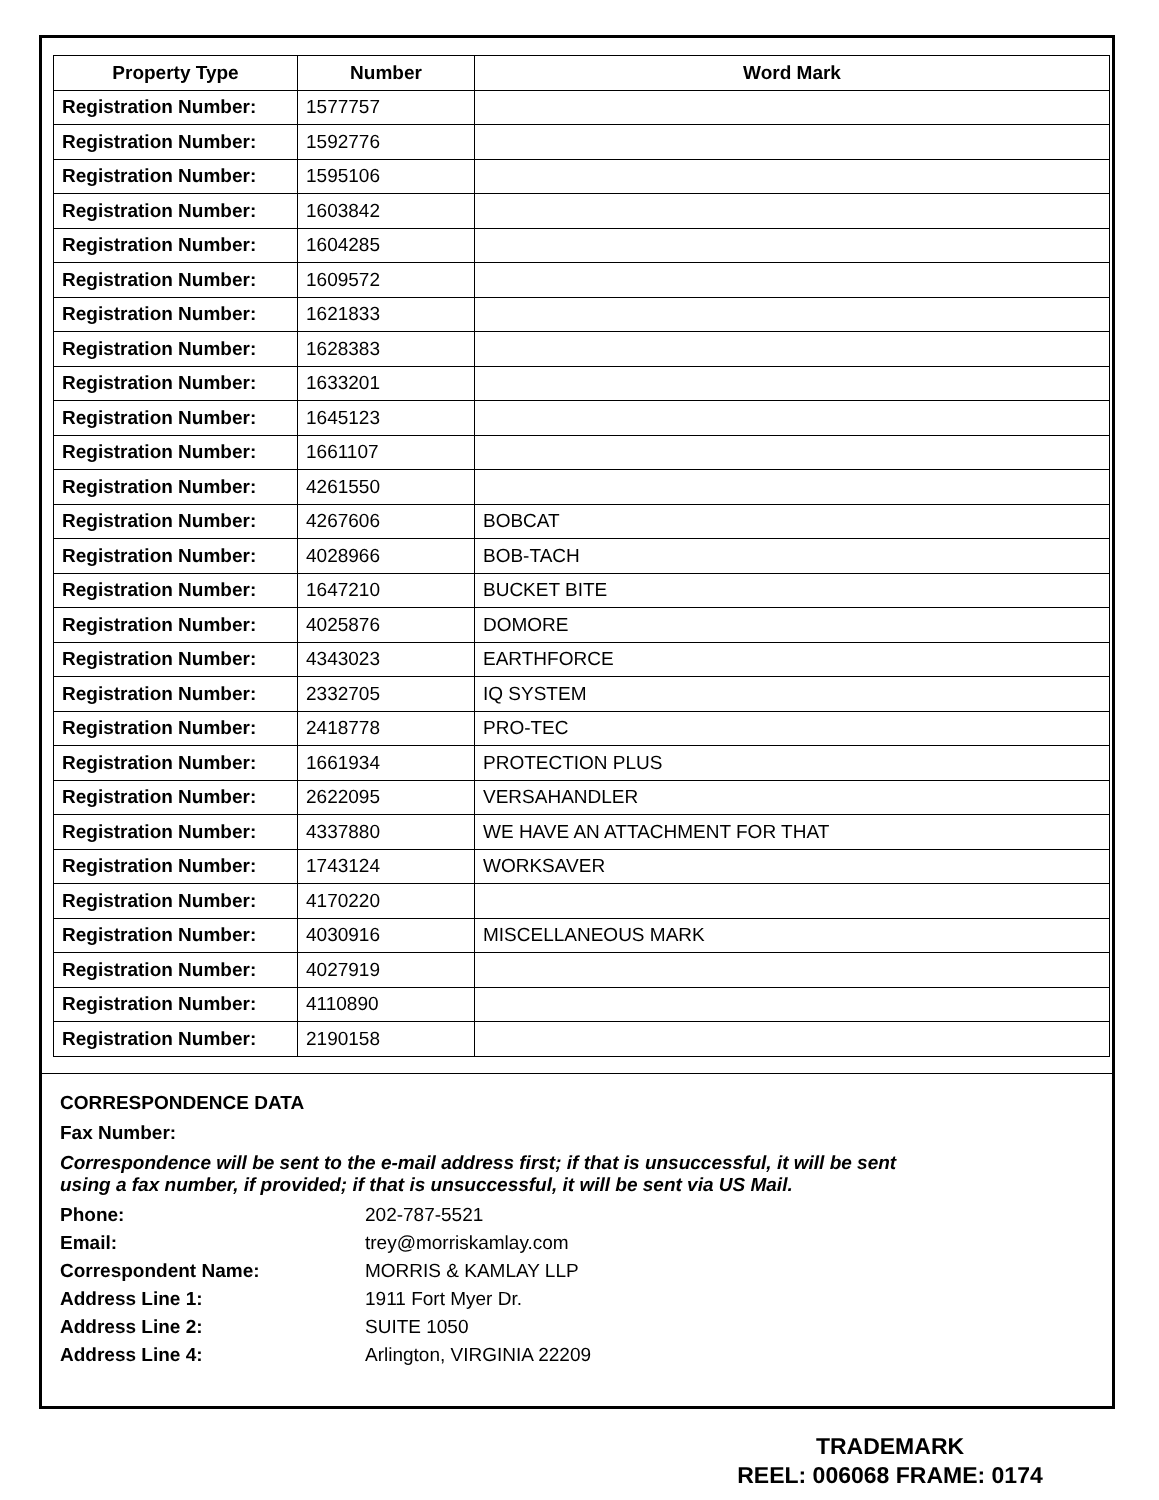| Property Type | Number | Word Mark |
| --- | --- | --- |
| Registration Number: | 1577757 | |
| Registration Number: | 1592776 | |
| Registration Number: | 1595106 | |
| Registration Number: | 1603842 | |
| Registration Number: | 1604285 | |
| Registration Number: | 1609572 | |
| Registration Number: | 1621833 | |
| Registration Number: | 1628383 | |
| Registration Number: | 1633201 | |
| Registration Number: | 1645123 | |
| Registration Number: | 1661107 | |
| Registration Number: | 4261550 | |
| Registration Number: | 4267606 | BOBCAT |
| Registration Number: | 4028966 | BOB-TACH |
| Registration Number: | 1647210 | BUCKET BITE |
| Registration Number: | 4025876 | DOMORE |
| Registration Number: | 4343023 | EARTHFORCE |
| Registration Number: | 2332705 | IQ SYSTEM |
| Registration Number: | 2418778 | PRO-TEC |
| Registration Number: | 1661934 | PROTECTION PLUS |
| Registration Number: | 2622095 | VERSAHANDLER |
| Registration Number: | 4337880 | WE HAVE AN ATTACHMENT FOR THAT |
| Registration Number: | 1743124 | WORKSAVER |
| Registration Number: | 4170220 | |
| Registration Number: | 4030916 | MISCELLANEOUS MARK |
| Registration Number: | 4027919 | |
| Registration Number: | 4110890 | |
| Registration Number: | 2190158 | |
CORRESPONDENCE DATA
Fax Number:
Correspondence will be sent to the e-mail address first; if that is unsuccessful, it will be sent
using a fax number, if provided; if that is unsuccessful, it will be sent via US Mail.
Phone: 202-787-5521
Email: trey@morriskamlay.com
Correspondent Name: MORRIS & KAMLAY LLP
Address Line 1: 1911 Fort Myer Dr.
Address Line 2: SUITE 1050
Address Line 4: Arlington, VIRGINIA 22209
TRADEMARK
REEL: 006068 FRAME: 0174